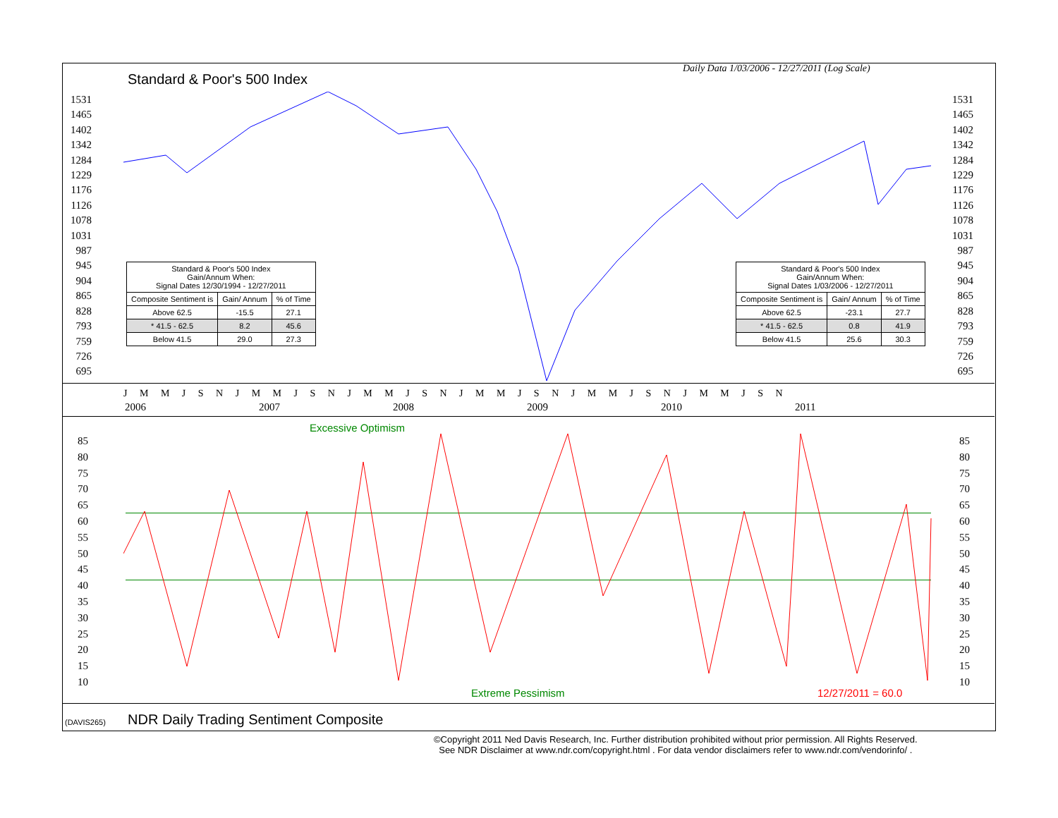Daily Data 1/03/2006 - 12/27/2011 (Log Scale)
Standard & Poor's 500 Index
1531
1465
1402
1342
1284
1229
1176
1126
1078
1031
987
945
904
865
828
793
759
726
695
1531
1465
1402
1342
1284
1229
1176
1126
1078
1031
987
945
904
865
828
793
759
726
695
| Standard & Poor's 500 Index Gain/Annum When: Signal Dates 12/30/1994 - 12/27/2011 | | |
| Composite Sentiment is | Gain/ Annum | % of Time |
| Above 62.5 | -15.5 | 27.1 |
| * 41.5 - 62.5 | 8.2 | 45.6 |
| Below 41.5 | 29.0 | 27.3 |
| Standard & Poor's 500 Index Gain/Annum When: Signal Dates 1/03/2006 - 12/27/2011 | | |
| Composite Sentiment is | Gain/ Annum | % of Time |
| Above 62.5 | -23.1 | 27.7 |
| * 41.5 - 62.5 | 0.8 | 41.9 |
| Below 41.5 | 25.6 | 30.3 |
J M M J S N J M M J S N J M M J S N J M M J S N J M M J S N J M M J S N
2006 2007 2008 2009 2010 2011
Excessive Optimism
85
80
75
70
65
60
55
50
45
40
35
30
25
20
15
10
85
80
75
70
65
60
55
50
45
40
35
30
25
20
15
10
Extreme Pessimism 12/27/2011 = 60.0
(DAVIS265)
NDR Daily Trading Sentiment Composite
©Copyright 2011 Ned Davis Research, Inc. Further distribution prohibited without prior permission. All Rights Reserved.
See NDR Disclaimer at www.ndr.com/copyright.html . For data vendor disclaimers refer to www.ndr.com/vendorinfo/ .